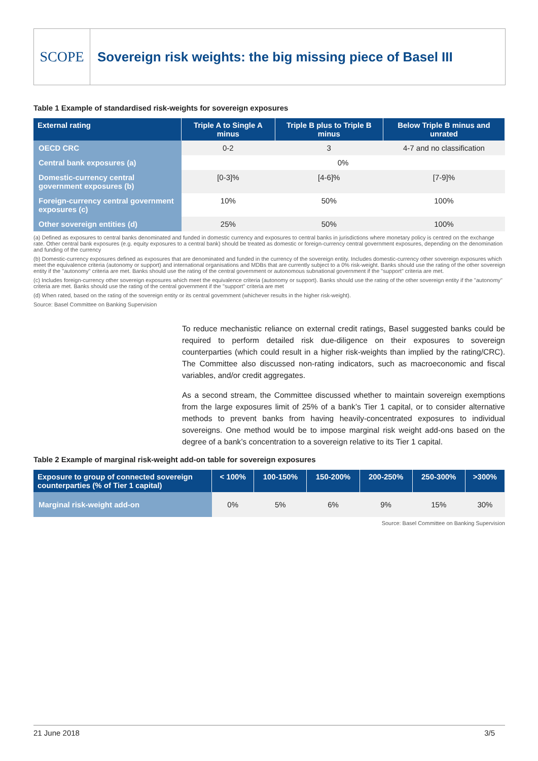SCOPE Sovereign risk weights: the big missing piece of Basel III
Table 1 Example of standardised risk-weights for sovereign exposures
| External rating | Triple A to Single A minus | Triple B plus to Triple B minus | Below Triple B minus and unrated |
| --- | --- | --- | --- |
| OECD CRC | 0-2 | 3 | 4-7 and no classification |
| Central bank exposures (a) | 0% | | |
| Domestic-currency central government exposures (b) | [0-3]% | [4-6]% | [7-9]% |
| Foreign-currency central government exposures (c) | 10% | 50% | 100% |
| Other sovereign entities (d) | 25% | 50% | 100% |
(a) Defined as exposures to central banks denominated and funded in domestic currency and exposures to central banks in jurisdictions where monetary policy is centred on the exchange rate. Other central bank exposures (e.g. equity exposures to a central bank) should be treated as domestic or foreign-currency central government exposures, depending on the denomination and funding of the currency
(b) Domestic-currency exposures defined as exposures that are denominated and funded in the currency of the sovereign entity. Includes domestic-currency other sovereign exposures which meet the equivalence criteria (autonomy or support) and international organisations and MDBs that are currently subject to a 0% risk-weight. Banks should use the rating of the other sovereign entity if the "autonomy" criteria are met. Banks should use the rating of the central government or autonomous subnational government if the "support" criteria are met.
(c) Includes foreign-currency other sovereign exposures which meet the equivalence criteria (autonomy or support). Banks should use the rating of the other sovereign entity if the "autonomy" criteria are met. Banks should use the rating of the central government if the "support" criteria are met
(d) When rated, based on the rating of the sovereign entity or its central government (whichever results in the higher risk-weight).
Source: Basel Committee on Banking Supervision
To reduce mechanistic reliance on external credit ratings, Basel suggested banks could be required to perform detailed risk due-diligence on their exposures to sovereign counterparties (which could result in a higher risk-weights than implied by the rating/CRC). The Committee also discussed non-rating indicators, such as macroeconomic and fiscal variables, and/or credit aggregates.
As a second stream, the Committee discussed whether to maintain sovereign exemptions from the large exposures limit of 25% of a bank’s Tier 1 capital, or to consider alternative methods to prevent banks from having heavily-concentrated exposures to individual sovereigns. One method would be to impose marginal risk weight add-ons based on the degree of a bank’s concentration to a sovereign relative to its Tier 1 capital.
Table 2 Example of marginal risk-weight add-on table for sovereign exposures
| Exposure to group of connected sovereign counterparties (% of Tier 1 capital) | < 100% | 100-150% | 150-200% | 200-250% | 250-300% | >300% |
| --- | --- | --- | --- | --- | --- | --- |
| Marginal risk-weight add-on | 0% | 5% | 6% | 9% | 15% | 30% |
Source: Basel Committee on Banking Supervision
21 June 2018 3/5